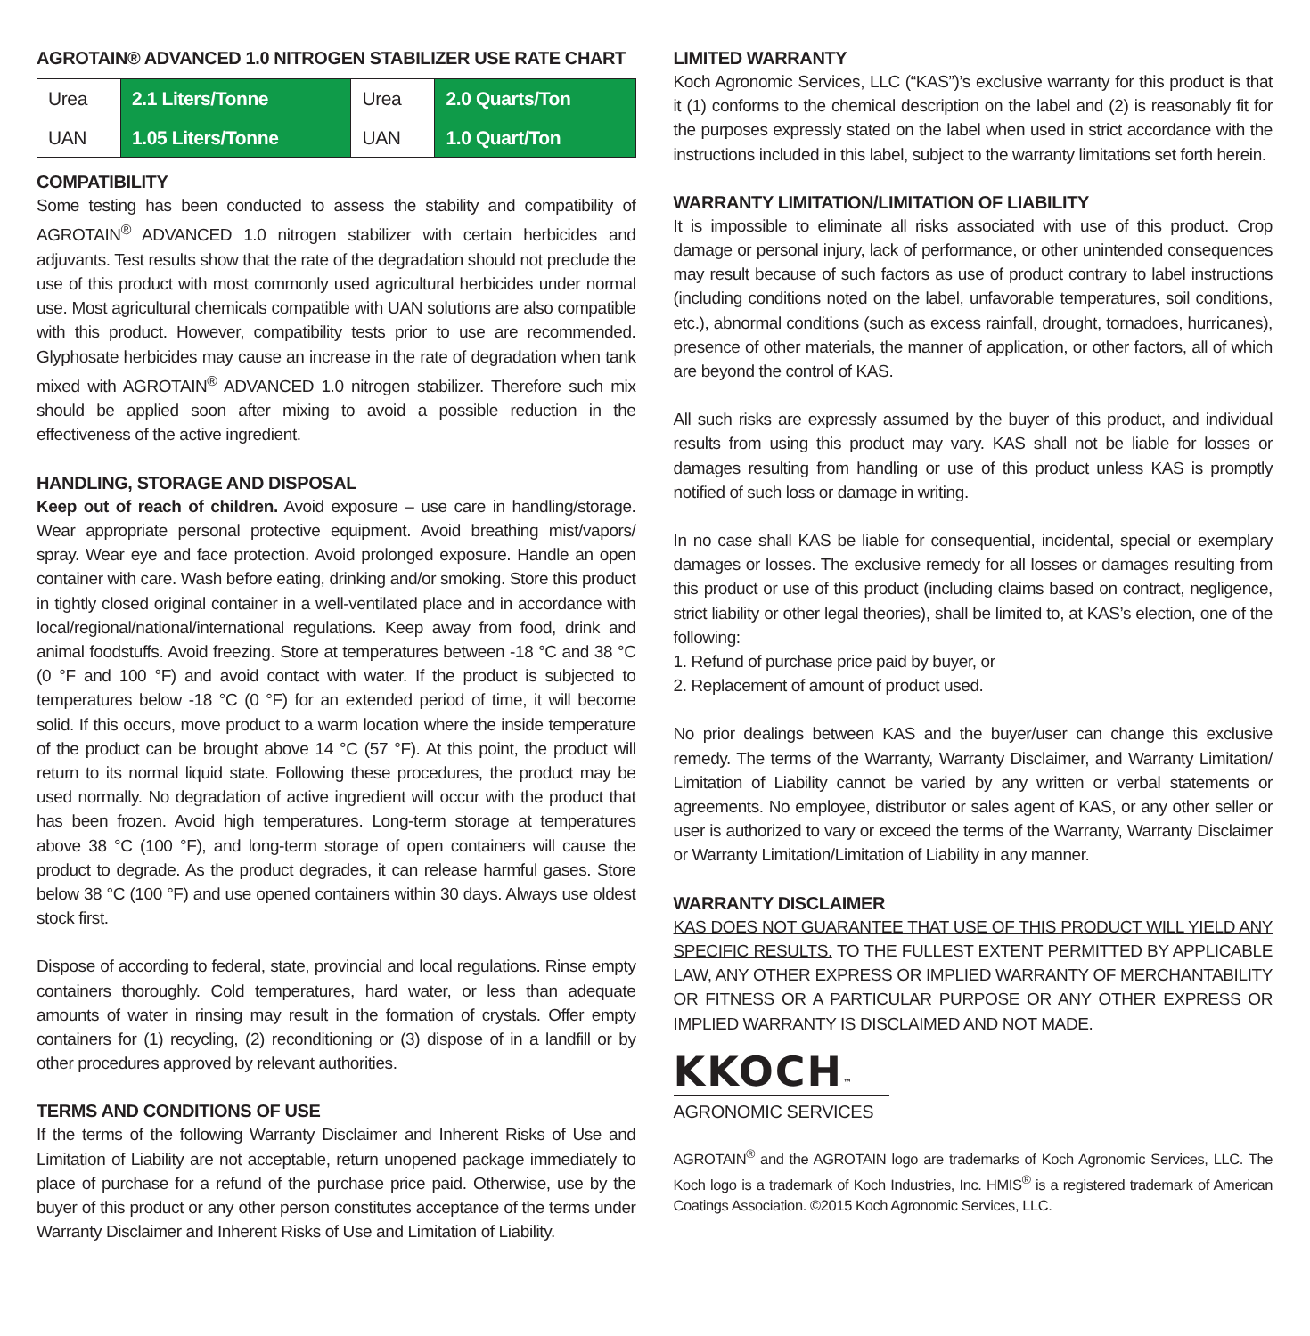AGROTAIN® ADVANCED 1.0 NITROGEN STABILIZER USE RATE CHART
| Urea | 2.1 Liters/Tonne | Urea | 2.0 Quarts/Ton |
| UAN | 1.05 Liters/Tonne | UAN | 1.0 Quart/Ton |
COMPATIBILITY
Some testing has been conducted to assess the stability and compatibility of AGROTAIN<sup>®</sup> ADVANCED 1.0 nitrogen stabilizer with certain herbicides and adjuvants. Test results show that the rate of the degradation should not preclude the use of this product with most commonly used agricultural herbicides under normal use. Most agricultural chemicals compatible with UAN solutions are also compatible with this product. However, compatibility tests prior to use are recommended. Glyphosate herbicides may cause an increase in the rate of degradation when tank mixed with AGROTAIN<sup>®</sup> ADVANCED 1.0 nitrogen stabilizer. Therefore such mix should be applied soon after mixing to avoid a possible reduction in the effectiveness of the active ingredient.
HANDLING, STORAGE AND DISPOSAL
Keep out of reach of children. Avoid exposure – use care in handling/storage. Wear appropriate personal protective equipment. Avoid breathing mist/vapors/ spray. Wear eye and face protection. Avoid prolonged exposure. Handle an open container with care. Wash before eating, drinking and/or smoking. Store this product in tightly closed original container in a well-ventilated place and in accordance with local/regional/national/international regulations. Keep away from food, drink and animal foodstuffs. Avoid freezing. Store at temperatures between -18 °C and 38 °C (0 °F and 100 °F) and avoid contact with water. If the product is subjected to temperatures below -18 °C (0 °F) for an extended period of time, it will become solid. If this occurs, move product to a warm location where the inside temperature of the product can be brought above 14 °C (57 °F). At this point, the product will return to its normal liquid state. Following these procedures, the product may be used normally. No degradation of active ingredient will occur with the product that has been frozen. Avoid high temperatures. Long-term storage at temperatures above 38 °C (100 °F), and long-term storage of open containers will cause the product to degrade. As the product degrades, it can release harmful gases. Store below 38 °C (100 °F) and use opened containers within 30 days. Always use oldest stock first.
Dispose of according to federal, state, provincial and local regulations. Rinse empty containers thoroughly. Cold temperatures, hard water, or less than adequate amounts of water in rinsing may result in the formation of crystals. Offer empty containers for (1) recycling, (2) reconditioning or (3) dispose of in a landfill or by other procedures approved by relevant authorities.
TERMS AND CONDITIONS OF USE
If the terms of the following Warranty Disclaimer and Inherent Risks of Use and Limitation of Liability are not acceptable, return unopened package immediately to place of purchase for a refund of the purchase price paid. Otherwise, use by the buyer of this product or any other person constitutes acceptance of the terms under Warranty Disclaimer and Inherent Risks of Use and Limitation of Liability.
LIMITED WARRANTY
Koch Agronomic Services, LLC (“KAS”)’s exclusive warranty for this product is that it (1) conforms to the chemical description on the label and (2) is reasonably fit for the purposes expressly stated on the label when used in strict accordance with the instructions included in this label, subject to the warranty limitations set forth herein.
WARRANTY LIMITATION/LIMITATION OF LIABILITY
It is impossible to eliminate all risks associated with use of this product. Crop damage or personal injury, lack of performance, or other unintended consequences may result because of such factors as use of product contrary to label instructions (including conditions noted on the label, unfavorable temperatures, soil conditions, etc.), abnormal conditions (such as excess rainfall, drought, tornadoes, hurricanes), presence of other materials, the manner of application, or other factors, all of which are beyond the control of KAS.
All such risks are expressly assumed by the buyer of this product, and individual results from using this product may vary. KAS shall not be liable for losses or damages resulting from handling or use of this product unless KAS is promptly notified of such loss or damage in writing.
In no case shall KAS be liable for consequential, incidental, special or exemplary damages or losses. The exclusive remedy for all losses or damages resulting from this product or use of this product (including claims based on contract, negligence, strict liability or other legal theories), shall be limited to, at KAS’s election, one of the following:
1. Refund of purchase price paid by buyer, or
2. Replacement of amount of product used.
No prior dealings between KAS and the buyer/user can change this exclusive remedy. The terms of the Warranty, Warranty Disclaimer, and Warranty Limitation/ Limitation of Liability cannot be varied by any written or verbal statements or agreements. No employee, distributor or sales agent of KAS, or any other seller or user is authorized to vary or exceed the terms of the Warranty, Warranty Disclaimer or Warranty Limitation/Limitation of Liability in any manner.
WARRANTY DISCLAIMER
KAS DOES NOT GUARANTEE THAT USE OF THIS PRODUCT WILL YIELD ANY SPECIFIC RESULTS. TO THE FULLEST EXTENT PERMITTED BY APPLICABLE LAW, ANY OTHER EXPRESS OR IMPLIED WARRANTY OF MERCHANTABILITY OR FITNESS OR A PARTICULAR PURPOSE OR ANY OTHER EXPRESS OR IMPLIED WARRANTY IS DISCLAIMED AND NOT MADE.
KKOCH™
AGRONOMIC SERVICES
AGROTAIN<sup>®</sup> and the AGROTAIN logo are trademarks of Koch Agronomic Services, LLC. The Koch logo is a trademark of Koch Industries, Inc. HMIS<sup>®</sup> is a registered trademark of American Coatings Association. ©2015 Koch Agronomic Services, LLC.